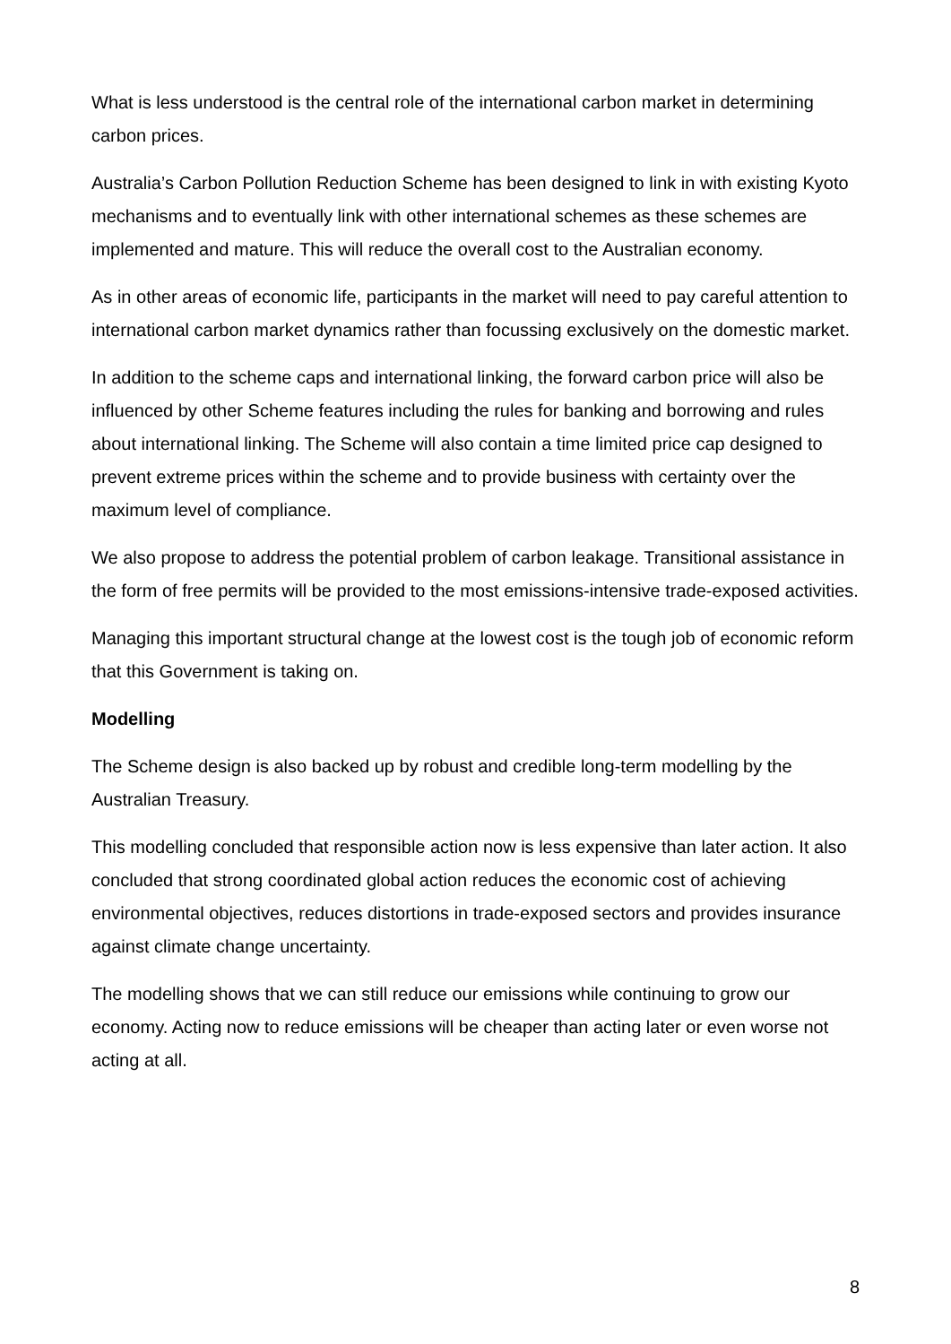What is less understood is the central role of the international carbon market in determining carbon prices.
Australia’s Carbon Pollution Reduction Scheme has been designed to link in with existing Kyoto mechanisms and to eventually link with other international schemes as these schemes are implemented and mature. This will reduce the overall cost to the Australian economy.
As in other areas of economic life, participants in the market will need to pay careful attention to international carbon market dynamics rather than focussing exclusively on the domestic market.
In addition to the scheme caps and international linking, the forward carbon price will also be influenced by other Scheme features including the rules for banking and borrowing and rules about international linking. The Scheme will also contain a time limited price cap designed to prevent extreme prices within the scheme and to provide business with certainty over the maximum level of compliance.
We also propose to address the potential problem of carbon leakage. Transitional assistance in the form of free permits will be provided to the most emissions-intensive trade-exposed activities.
Managing this important structural change at the lowest cost is the tough job of economic reform that this Government is taking on.
Modelling
The Scheme design is also backed up by robust and credible long-term modelling by the Australian Treasury.
This modelling concluded that responsible action now is less expensive than later action. It also concluded that strong coordinated global action reduces the economic cost of achieving environmental objectives, reduces distortions in trade-exposed sectors and provides insurance against climate change uncertainty.
The modelling shows that we can still reduce our emissions while continuing to grow our economy. Acting now to reduce emissions will be cheaper than acting later or even worse not acting at all.
8